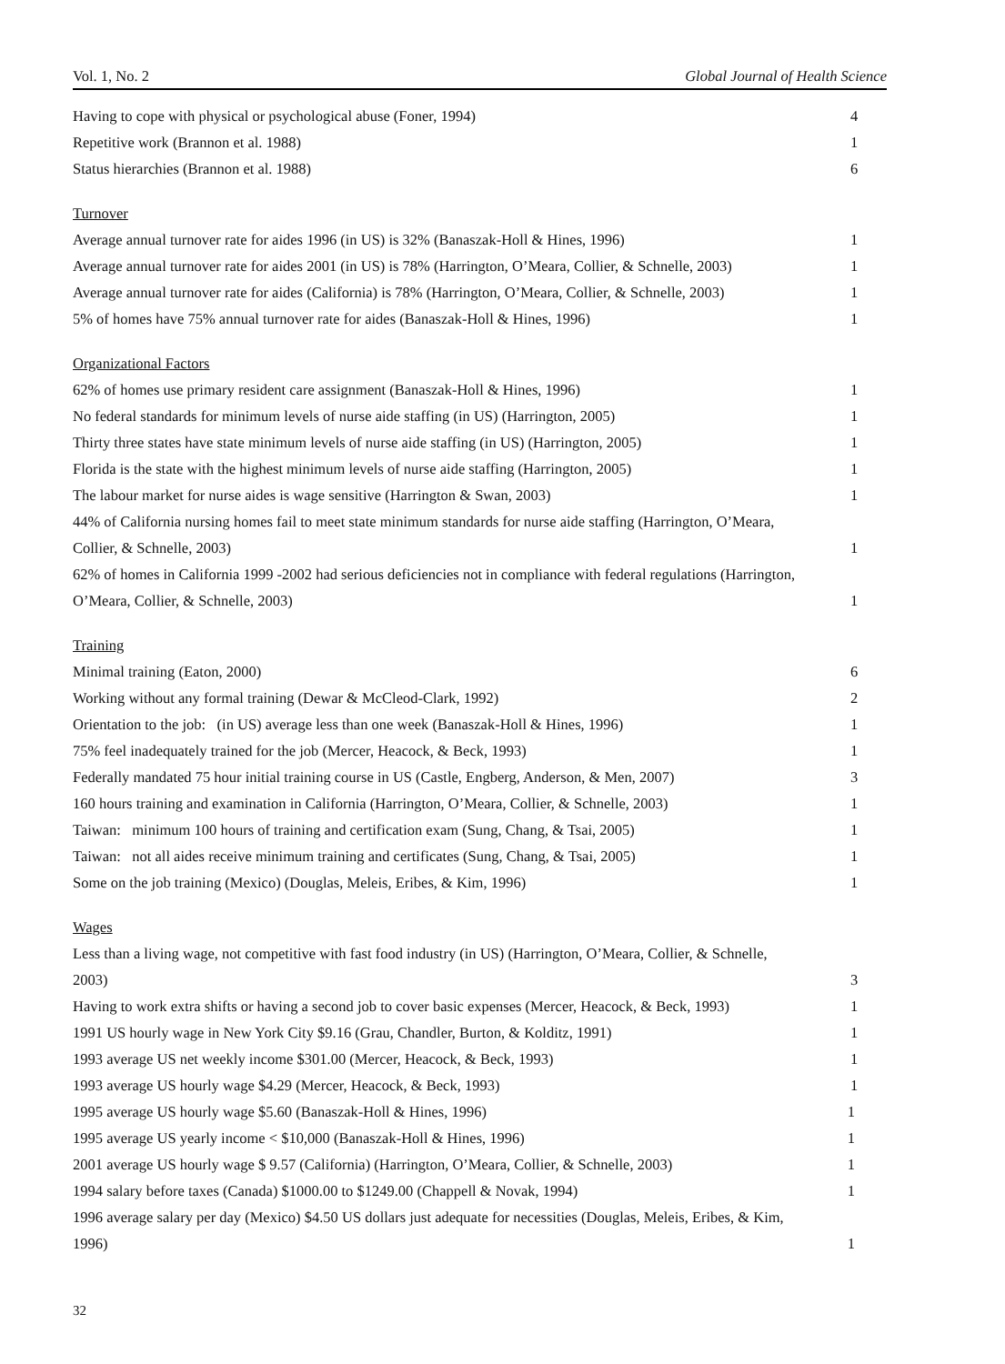Vol. 1, No. 2 Global Journal of Health Science
| Having to cope with physical or psychological abuse (Foner, 1994) | 4 |
| Repetitive work (Brannon et al. 1988) | 1 |
| Status hierarchies (Brannon et al. 1988) | 6 |
| Turnover | |
| Average annual turnover rate for aides 1996 (in US) is 32% (Banaszak-Holl & Hines, 1996) | 1 |
| Average annual turnover rate for aides 2001 (in US) is 78% (Harrington, O’Meara, Collier, & Schnelle, 2003) | 1 |
| Average annual turnover rate for aides (California) is 78% (Harrington, O’Meara, Collier, & Schnelle, 2003) | 1 |
| 5% of homes have 75% annual turnover rate for aides (Banaszak-Holl & Hines, 1996) | 1 |
| Organizational Factors | |
| 62% of homes use primary resident care assignment (Banaszak-Holl & Hines, 1996) | 1 |
| No federal standards for minimum levels of nurse aide staffing (in US) (Harrington, 2005) | 1 |
| Thirty three states have state minimum levels of nurse aide staffing (in US) (Harrington, 2005) | 1 |
| Florida is the state with the highest minimum levels of nurse aide staffing (Harrington, 2005) | 1 |
| The labour market for nurse aides is wage sensitive (Harrington & Swan, 2003) | 1 |
| 44% of California nursing homes fail to meet state minimum standards for nurse aide staffing (Harrington, O’Meara, | |
| Collier, & Schnelle, 2003) | 1 |
| 62% of homes in California 1999 -2002 had serious deficiencies not in compliance with federal regulations (Harrington, | |
| O’Meara, Collier, & Schnelle, 2003) | 1 |
| Training | |
| Minimal training (Eaton, 2000) | 6 |
| Working without any formal training (Dewar & McCleod-Clark, 1992) | 2 |
| Orientation to the job: (in US) average less than one week (Banaszak-Holl & Hines, 1996) | 1 |
| 75% feel inadequately trained for the job (Mercer, Heacock, & Beck, 1993) | 1 |
| Federally mandated 75 hour initial training course in US (Castle, Engberg, Anderson, & Men, 2007) | 3 |
| 160 hours training and examination in California (Harrington, O’Meara, Collier, & Schnelle, 2003) | 1 |
| Taiwan: minimum 100 hours of training and certification exam (Sung, Chang, & Tsai, 2005) | 1 |
| Taiwan: not all aides receive minimum training and certificates (Sung, Chang, & Tsai, 2005) | 1 |
| Some on the job training (Mexico) (Douglas, Meleis, Eribes, & Kim, 1996) | 1 |
| Wages | |
| Less than a living wage, not competitive with fast food industry (in US) (Harrington, O’Meara, Collier, & Schnelle, | |
| 2003) | 3 |
| Having to work extra shifts or having a second job to cover basic expenses (Mercer, Heacock, & Beck, 1993) | 1 |
| 1991 US hourly wage in New York City $9.16 (Grau, Chandler, Burton, & Kolditz, 1991) | 1 |
| 1993 average US net weekly income $301.00 (Mercer, Heacock, & Beck, 1993) | 1 |
| 1993 average US hourly wage $4.29 (Mercer, Heacock, & Beck, 1993) | 1 |
| 1995 average US hourly wage $5.60 (Banaszak-Holl & Hines, 1996) 1 | |
| 1995 average US yearly income < $10,000 (Banaszak-Holl & Hines, 1996) 1 | |
| 2001 average US hourly wage $ 9.57 (California) (Harrington, O’Meara, Collier, & Schnelle, 2003) 1 | |
| 1994 salary before taxes (Canada) $1000.00 to $1249.00 (Chappell & Novak, 1994) 1 | |
| 1996 average salary per day (Mexico) $4.50 US dollars just adequate for necessities (Douglas, Meleis, Eribes, & Kim, | |
| 1996) 1 | |
32